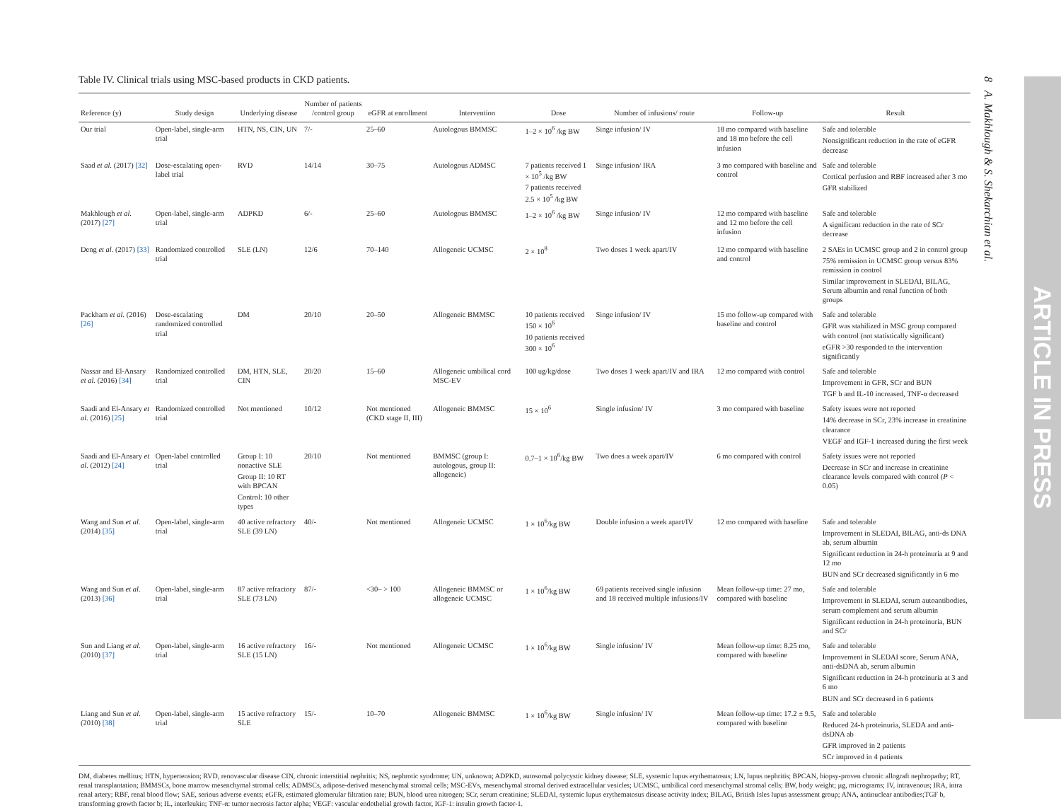8 A. Makhlough & S. Shekarchian et al.
ARTICLE IN PRESS
Table IV. Clinical trials using MSC-based products in CKD patients.
| Reference (y) | Study design | Underlying disease | Number of patients /control group | eGFR at enrollment | Intervention | Dose | Number of infusions/ route | Follow-up | Result |
| --- | --- | --- | --- | --- | --- | --- | --- | --- | --- |
| Our trial | Open-label, single-arm trial | HTN, NS, CIN, UN | 7/- | 25–60 | Autologous BMMSC | 1–2 × 10<sup>6</sup> /kg BW | Singe infusion/ IV | 18 mo compared with baseline and 18 mo before the cell infusion | Safe and tolerable Nonsignificant reduction in the rate of eGFR decrease |
| Saad et al. (2017) [32] | Dose-escalating open-label trial | RVD | 14/14 | 30–75 | Autologous ADMSC | 7 patients received 1 × 10<sup>5</sup> /kg BW 7 patients received 2.5 × 10<sup>5</sup> /kg BW | Singe infusion/ IRA | 3 mo compared with baseline and control | Safe and tolerable Cortical perfusion and RBF increased after 3 mo GFR stabilized |
| Makhlough et al. (2017) [27] | Open-label, single-arm trial | ADPKD | 6/- | 25–60 | Autologous BMMSC | 1–2 × 10<sup>6</sup> /kg BW | Singe infusion/ IV | 12 mo compared with baseline and 12 mo before the cell infusion | Safe and tolerable A significant reduction in the rate of SCr decrease |
| Deng et al. (2017) [33] | Randomized controlled trial | SLE (LN) | 12/6 | 70–140 | Allogeneic UCMSC | 2 × 10<sup>8</sup> | Two doses 1 week apart/IV | 12 mo compared with baseline and control | 2 SAEs in UCMSC group and 2 in control group 75% remission in UCMSC group versus 83% remission in control Similar improvement in SLEDAI, BILAG, Serum albumin and renal function of both groups |
| Packham et al. (2016) [26] | Dose-escalating randomized controlled trial | DM | 20/10 | 20–50 | Allogeneic BMMSC | 10 patients received 150 × 10<sup>6</sup> 10 patients received 300 × 10<sup>6</sup> | Singe infusion/ IV | 15 mo follow-up compared with baseline and control | Safe and tolerable GFR was stabilized in MSC group compared with control (not statistically significant) eGFR >30 responded to the intervention significantly |
| Nassar and El-Ansary et al. (2016) [34] | Randomized controlled trial | DM, HTN, SLE, CIN | 20/20 | 15–60 | Allogeneic umbilical cord MSC-EV | 100 ug/kg/dose | Two doses 1 week apart/IV and IRA | 12 mo compared with control | Safe and tolerable Improvement in GFR, SCr and BUN TGF b and IL-10 increased, TNF-α decreased |
| Saadi and El-Ansary et al. (2016) [25] | Randomized controlled trial | Not mentioned | 10/12 | Not mentioned (CKD stage II, III) | Allogeneic BMMSC | 15 × 10<sup>6</sup> | Single infusion/ IV | 3 mo compared with baseline | Safety issues were not reported 14% decrease in SCr, 23% increase in creatinine clearance VEGF and IGF-1 increased during the first week |
| Saadi and El-Ansary et al. (2012) [24] | Open-label controlled trial | Group I: 10 nonactive SLE Group II: 10 RT with BPCAN Control: 10 other types | 20/10 | Not mentioned | BMMSC (group I: autologous, group II: allogeneic) | 0.7–1 × 10<sup>6</sup>/kg BW | Two does a week apart/IV | 6 mo compared with control | Safety issues were not reported Decrease in SCr and increase in creatinine clearance levels compared with control ( P < 0.05) |
| Wang and Sun et al. (2014) [35] | Open-label, single-arm trial | 40 active refractory SLE (39 LN) | 40/- | Not mentioned | Allogeneic UCMSC | 1 × 10<sup>6</sup>/kg BW | Double infusion a week apart/IV | 12 mo compared with baseline | Safe and tolerable Improvement in SLEDAI, BILAG, anti-ds DNA ab, serum albumin Significant reduction in 24-h proteinuria at 9 and 12 mo BUN and SCr decreased significantly in 6 mo |
| Wang and Sun et al. (2013) [36] | Open-label, single-arm trial | 87 active refractory SLE (73 LN) | 87/- | <30– > 100 | Allogeneic BMMSC or allogeneic UCMSC | 1 × 10<sup>6</sup>/kg BW | 69 patients received single infusion and 18 received multiple infusions/IV | Mean follow-up time: 27 mo, compared with baseline | Safe and tolerable Improvement in SLEDAI, serum autoantibodies, serum complement and serum albumin Significant reduction in 24-h proteinuria, BUN and SCr |
| Sun and Liang et al. (2010) [37] | Open-label, single-arm trial | 16 active refractory SLE (15 LN) | 16/- | Not mentioned | Allogeneic UCMSC | 1 × 10<sup>6</sup>/kg BW | Single infusion/ IV | Mean follow-up time: 8.25 mo, compared with baseline | Safe and tolerable Improvement in SLEDAI score, Serum ANA, anti-dsDNA ab, serum albumin Significant reduction in 24-h proteinuria at 3 and 6 mo BUN and SCr decreased in 6 patients |
| Liang and Sun et al. (2010) [38] | Open-label, single-arm trial | 15 active refractory SLE | 15/- | 10–70 | Allogeneic BMMSC | 1 × 10<sup>6</sup>/kg BW | Single infusion/ IV | Mean follow-up time: 17.2 ± 9.5, compared with baseline | Safe and tolerable Reduced 24-h proteinuria, SLEDA and anti-dsDNA ab GFR improved in 2 patients SCr improved in 4 patients |
DM, diabetes mellitus; HTN, hypertension; RVD, renovascular disease CIN, chronic interstitial nephritis; NS, nephrotic syndrome; UN, unknown; ADPKD, autosomal polycystic kidney disease; SLE, systemic lupus erythematosus; LN, lupus nephritis; BPCAN, biopsy-proven chronic allograft nephropathy; RT, renal transplantation; BMMSCs, bone marrow mesenchymal stromal cells; ADMSCs, adipose-derived mesenchymal stromal cells; MSC-EVs, mesenchymal stromal derived extracellular vesicles; UCMSC, umbilical cord mesenchymal stromal cells; BW, body weight; µg, micrograms; IV, intravenous; IRA, intra renal artery; RBF, renal blood flow; SAE, serious adverse events; eGFR, estimated glomerular filtration rate; BUN, blood urea nitrogen; SCr, serum creatinine; SLEDAI, systemic lupus erythematosus disease activity index; BILAG, British Isles lupus assessment group; ANA, antinuclear antibodies;TGF b, transforming growth factor b; IL, interleukin; TNF-α: tumor necrosis factor alpha; VEGF: vascular endothelial growth factor, IGF-1: insulin growth factor-1.